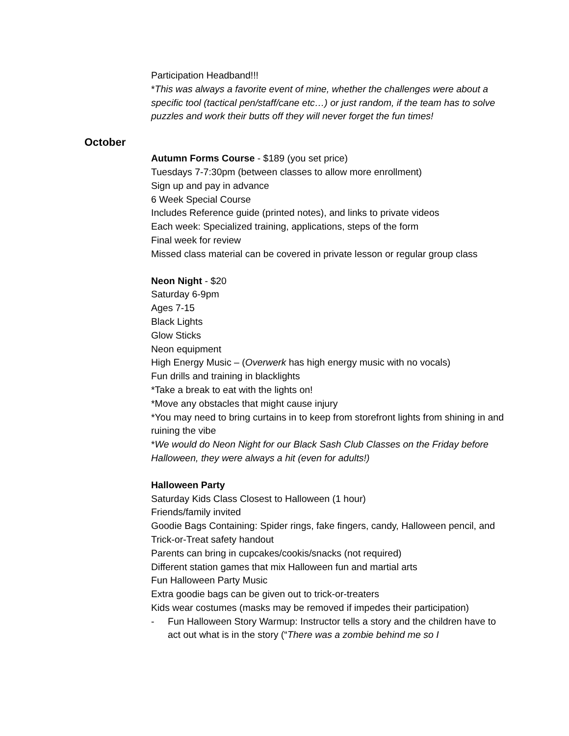Participation Headband!!!
*This was always a favorite event of mine, whether the challenges were about a specific tool (tactical pen/staff/cane etc…) or just random, if the team has to solve puzzles and work their butts off they will never forget the fun times!
October
Autumn Forms Course - $189 (you set price)
Tuesdays 7-7:30pm (between classes to allow more enrollment)
Sign up and pay in advance
6 Week Special Course
Includes Reference guide (printed notes), and links to private videos
Each week: Specialized training, applications, steps of the form
Final week for review
Missed class material can be covered in private lesson or regular group class
Neon Night - $20
Saturday 6-9pm
Ages 7-15
Black Lights
Glow Sticks
Neon equipment
High Energy Music – (Overwerk has high energy music with no vocals)
Fun drills and training in blacklights
*Take a break to eat with the lights on!
*Move any obstacles that might cause injury
*You may need to bring curtains in to keep from storefront lights from shining in and ruining the vibe
*We would do Neon Night for our Black Sash Club Classes on the Friday before Halloween, they were always a hit (even for adults!)
Halloween Party
Saturday Kids Class Closest to Halloween (1 hour)
Friends/family invited
Goodie Bags Containing: Spider rings, fake fingers, candy, Halloween pencil, and Trick-or-Treat safety handout
Parents can bring in cupcakes/cookis/snacks (not required)
Different station games that mix Halloween fun and martial arts
Fun Halloween Party Music
Extra goodie bags can be given out to trick-or-treaters
Kids wear costumes (masks may be removed if impedes their participation)
- Fun Halloween Story Warmup: Instructor tells a story and the children have to act out what is in the story (“There was a zombie behind me so I